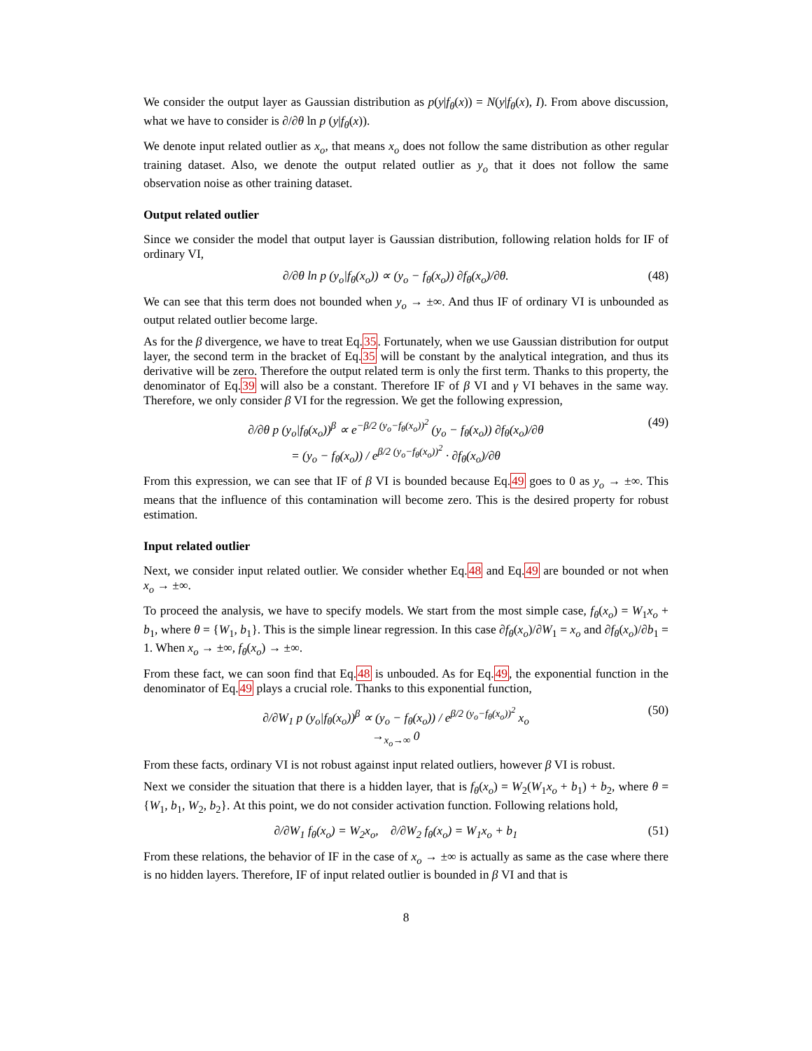We consider the output layer as Gaussian distribution as p(y|f<sub>θ</sub>(x)) = N(y|f<sub>θ</sub>(x), I). From above discussion, what we have to consider is ∂/∂θ ln p (y|f<sub>θ</sub>(x)).
We denote input related outlier as x<sub>o</sub>, that means x<sub>o</sub> does not follow the same distribution as other regular training dataset. Also, we denote the output related outlier as y<sub>o</sub> that it does not follow the same observation noise as other training dataset.
Output related outlier
Since we consider the model that output layer is Gaussian distribution, following relation holds for IF of ordinary VI,
∂/∂θ ln p (y<sub>o</sub>|f<sub>θ</sub>(x<sub>o</sub>)) ∝ (y<sub>o</sub> − f<sub>θ</sub>(x<sub>o</sub>)) ∂f<sub>θ</sub>(x<sub>o</sub>)/∂θ. (48)
We can see that this term does not bounded when y<sub>o</sub> → ±∞. And thus IF of ordinary VI is unbounded as output related outlier become large.
As for the β divergence, we have to treat Eq.35. Fortunately, when we use Gaussian distribution for output layer, the second term in the bracket of Eq.35 will be constant by the analytical integration, and thus its derivative will be zero. Therefore the output related term is only the first term. Thanks to this property, the denominator of Eq.39 will also be a constant. Therefore IF of β VI and γ VI behaves in the same way. Therefore, we only consider β VI for the regression. We get the following expression,
∂/∂θ p (y<sub>o</sub>|f<sub>θ</sub>(x<sub>o</sub>))<sup>β</sup> ∝ e<sup>−β/2 (y<sub>o</sub>−f<sub>θ</sub>(x<sub>o</sub>))<sup>2</sup></sup> (y<sub>o</sub> − f<sub>θ</sub>(x<sub>o</sub>)) ∂f<sub>θ</sub>(x<sub>o</sub>)/∂θ
= (y<sub>o</sub> − f<sub>θ</sub>(x<sub>o</sub>)) / e<sup>β/2 (y<sub>o</sub>−f<sub>θ</sub>(x<sub>o</sub>))<sup>2</sup></sup> · ∂f<sub>θ</sub>(x<sub>o</sub>)/∂θ (49)
From this expression, we can see that IF of β VI is bounded because Eq.49 goes to 0 as y<sub>o</sub> → ±∞. This means that the influence of this contamination will become zero. This is the desired property for robust estimation.
Input related outlier
Next, we consider input related outlier. We consider whether Eq.48 and Eq.49 are bounded or not when x<sub>o</sub> → ±∞.
To proceed the analysis, we have to specify models. We start from the most simple case, f<sub>θ</sub>(x<sub>o</sub>) = W<sub>1</sub>x<sub>o</sub> + b<sub>1</sub>, where θ = {W<sub>1</sub>, b<sub>1</sub>}. This is the simple linear regression. In this case ∂f<sub>θ</sub>(x<sub>o</sub>)/∂W<sub>1</sub> = x<sub>o</sub> and ∂f<sub>θ</sub>(x<sub>o</sub>)/∂b<sub>1</sub> = 1. When x<sub>o</sub> → ±∞, f<sub>θ</sub>(x<sub>o</sub>) → ±∞.
From these fact, we can soon find that Eq.48 is unbouded. As for Eq.49, the exponential function in the denominator of Eq.49 plays a crucial role. Thanks to this exponential function,
∂/∂W<sub>1</sub> p (y<sub>o</sub>|f<sub>θ</sub>(x<sub>o</sub>))<sup>β</sup> ∝ (y<sub>o</sub> − f<sub>θ</sub>(x<sub>o</sub>)) / e<sup>β/2 (y<sub>o</sub>−f<sub>θ</sub>(x<sub>o</sub>))<sup>2</sup></sup> x<sub>o</sub>
→<sub>x<sub>o</sub>→∞</sub> 0 (50)
From these facts, ordinary VI is not robust against input related outliers, however β VI is robust.
Next we consider the situation that there is a hidden layer, that is f<sub>θ</sub>(x<sub>o</sub>) = W<sub>2</sub>(W<sub>1</sub>x<sub>o</sub> + b<sub>1</sub>) + b<sub>2</sub>, where θ = {W<sub>1</sub>, b<sub>1</sub>, W<sub>2</sub>, b<sub>2</sub>}. At this point, we do not consider activation function. Following relations hold,
∂/∂W<sub>1</sub> f<sub>θ</sub>(x<sub>o</sub>) = W<sub>2</sub>x<sub>o</sub>, ∂/∂W<sub>2</sub> f<sub>θ</sub>(x<sub>o</sub>) = W<sub>1</sub>x<sub>o</sub> + b<sub>1</sub> (51)
From these relations, the behavior of IF in the case of x<sub>o</sub> → ±∞ is actually as same as the case where there is no hidden layers. Therefore, IF of input related outlier is bounded in β VI and that is
8